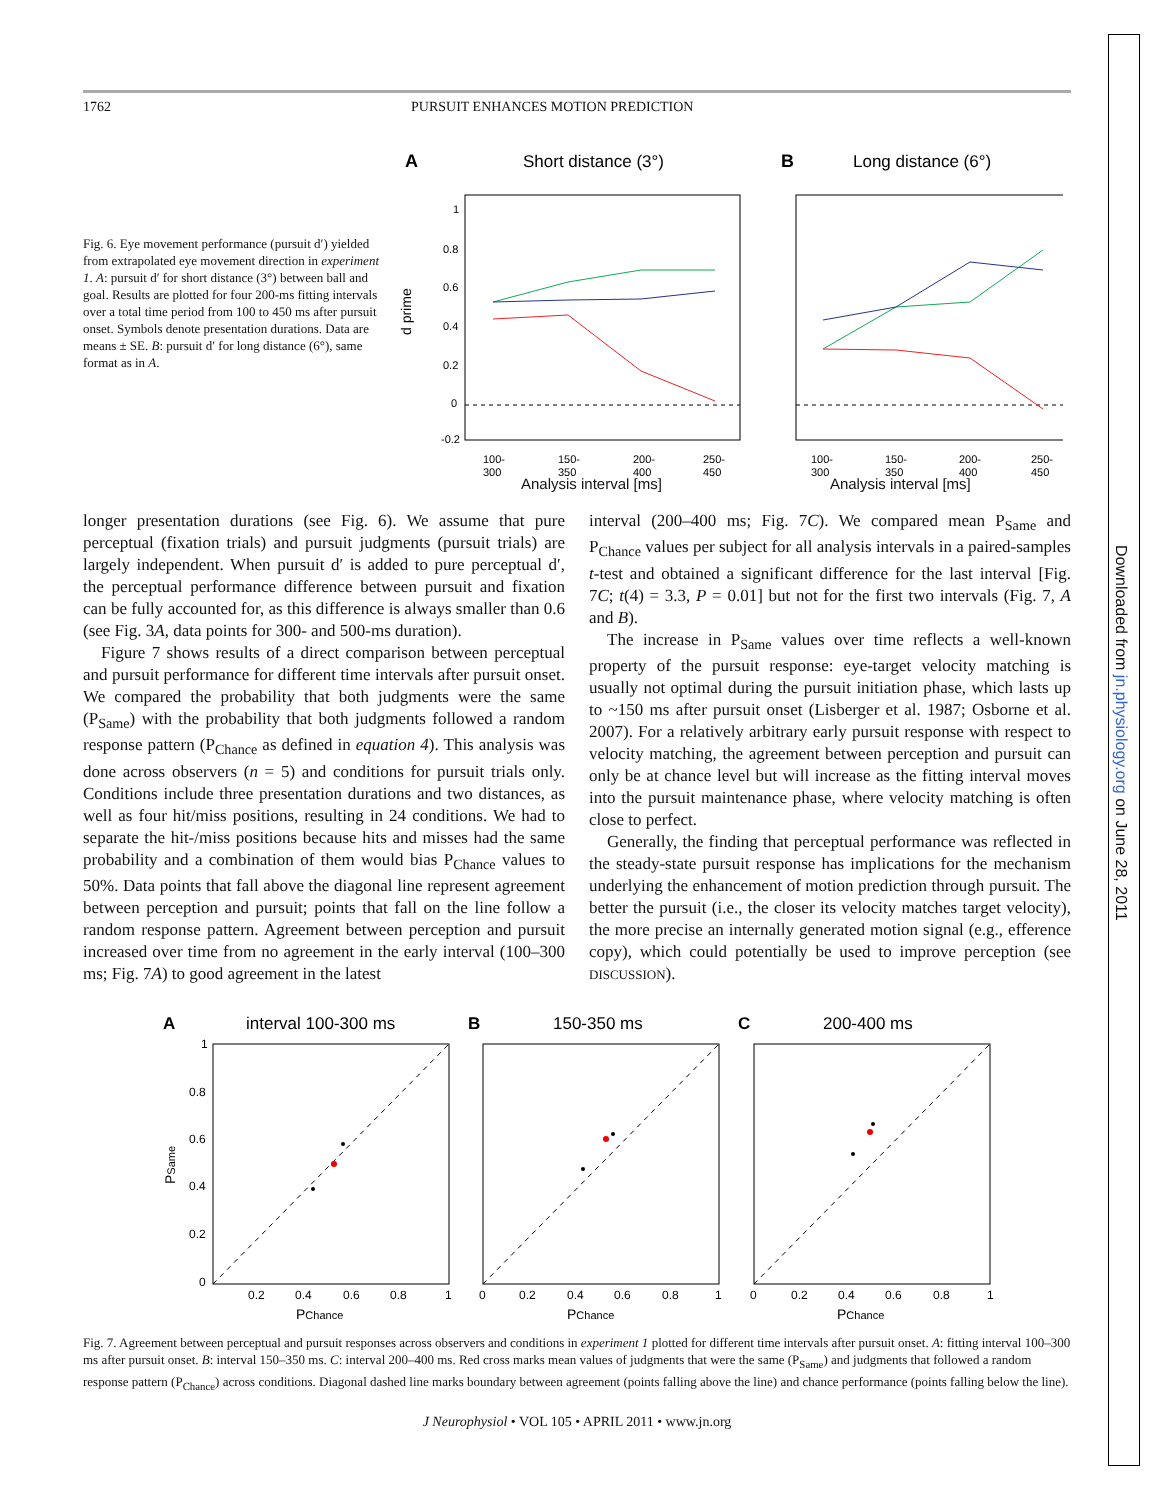Downloaded from jn.physiology.org on June 28, 2011
1762 PURSUIT ENHANCES MOTION PREDICTION
Fig. 6. Eye movement performance (pursuit d′) yielded from extrapolated eye movement direction in experiment 1. A: pursuit d′ for short distance (3°) between ball and goal. Results are plotted for four 200-ms fitting intervals over a total time period from 100 to 450 ms after pursuit onset. Symbols denote presentation durations. Data are means ± SE. B: pursuit d′ for long distance (6°), same format as in A.
A
Short distance (3°)
B
Long distance (6°)
d prime
1
0.8
0.6
0.4
0.2
0
-0.2
100-
300
150-
350
200-
400
250-
450
100-
300
150-
350
200-
400
250-
450
Analysis interval [ms] Analysis interval [ms]
longer presentation durations (see Fig. 6). We assume that pure perceptual (fixation trials) and pursuit judgments (pursuit trials) are largely independent. When pursuit d′ is added to pure perceptual d′, the perceptual performance difference between pursuit and fixation can be fully accounted for, as this difference is always smaller than 0.6 (see Fig. 3A, data points for 300- and 500-ms duration).
Figure 7 shows results of a direct comparison between perceptual and pursuit performance for different time intervals after pursuit onset. We compared the probability that both judgments were the same (P<sub>Same</sub>) with the probability that both judgments followed a random response pattern (P<sub>Chance</sub> as defined in equation 4). This analysis was done across observers (n = 5) and conditions for pursuit trials only. Conditions include three presentation durations and two distances, as well as four hit/miss positions, resulting in 24 conditions. We had to separate the hit-/miss positions because hits and misses had the same probability and a combination of them would bias P<sub>Chance</sub> values to 50%. Data points that fall above the diagonal line represent agreement between perception and pursuit; points that fall on the line follow a random response pattern. Agreement between perception and pursuit increased over time from no agreement in the early interval (100–300 ms; Fig. 7A) to good agreement in the latest
interval (200–400 ms; Fig. 7C). We compared mean P<sub>Same</sub> and P<sub>Chance</sub> values per subject for all analysis intervals in a paired-samples t-test and obtained a significant difference for the last interval [Fig. 7C; t(4) = 3.3, P = 0.01] but not for the first two intervals (Fig. 7, A and B).
The increase in P<sub>Same</sub> values over time reflects a well-known property of the pursuit response: eye-target velocity matching is usually not optimal during the pursuit initiation phase, which lasts up to ~150 ms after pursuit onset (Lisberger et al. 1987; Osborne et al. 2007). For a relatively arbitrary early pursuit response with respect to velocity matching, the agreement between perception and pursuit can only be at chance level but will increase as the fitting interval moves into the pursuit maintenance phase, where velocity matching is often close to perfect.
Generally, the finding that perceptual performance was reflected in the steady-state pursuit response has implications for the mechanism underlying the enhancement of motion prediction through pursuit. The better the pursuit (i.e., the closer its velocity matches target velocity), the more precise an internally generated motion signal (e.g., efference copy), which could potentially be used to improve perception (see DISCUSSION).
A
interval 100-300 ms
B
150-350 ms
C
200-400 ms
1
0.8
0.6
0.4
0.2
0
PSame
0.2
0.4
0.6
0.8
1
0
0.2
0.4
0.6
0.8
1
0
0.2
0.4
0.6
0.8
1
PChance
PChance
PChance
Fig. 7. Agreement between perceptual and pursuit responses across observers and conditions in experiment 1 plotted for different time intervals after pursuit onset. A: fitting interval 100–300 ms after pursuit onset. B: interval 150–350 ms. C: interval 200–400 ms. Red cross marks mean values of judgments that were the same (P<sub>Same</sub>) and judgments that followed a random response pattern (P<sub>Chance</sub>) across conditions. Diagonal dashed line marks boundary between agreement (points falling above the line) and chance performance (points falling below the line).
J Neurophysiol • VOL 105 • APRIL 2011 • www.jn.org